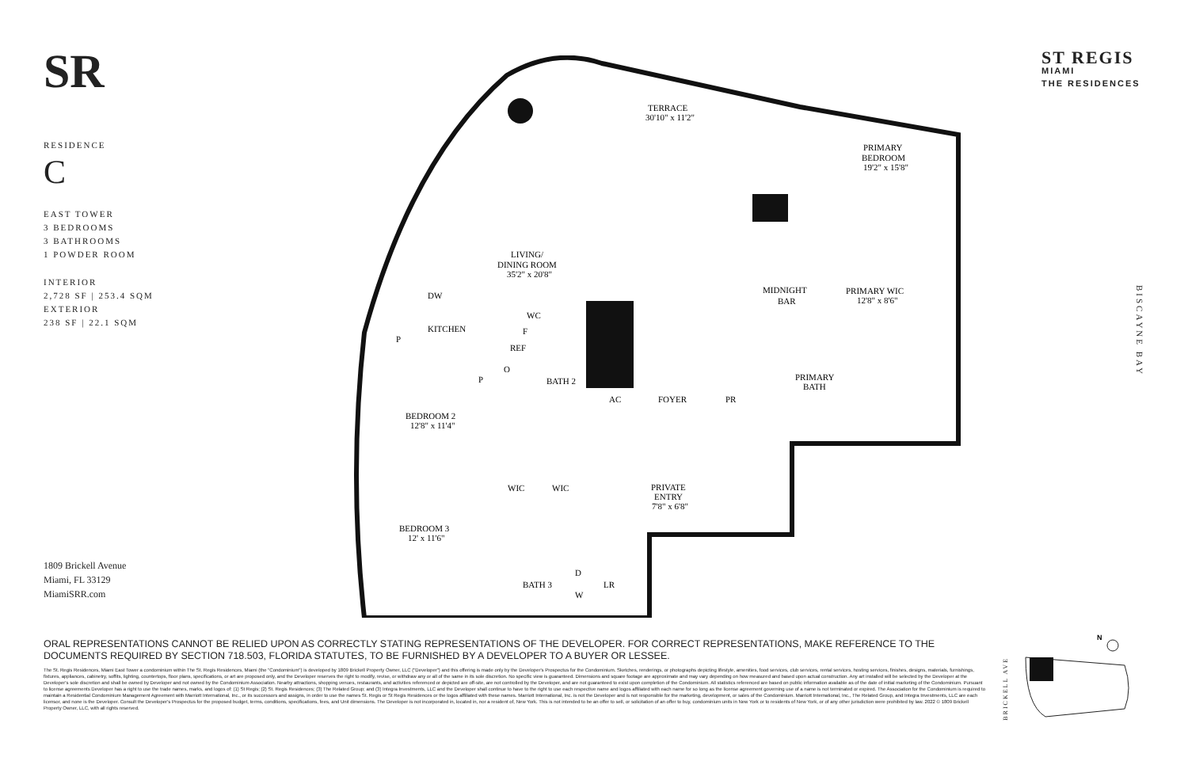SR
RESIDENCE
C
EAST TOWER
3 BEDROOMS
3 BATHROOMS
1 POWDER ROOM
INTERIOR
2,728 SF | 253.4 SQM
EXTERIOR
238 SF | 22.1 SQM
1809 Brickell Avenue
Miami, FL 33129
MiamiSRR.com
ST REGIS
MIAMI
THE RESIDENCES
TERRACE
30'10" x 11'2"
PRIMARY
BEDROOM
19'2" x 15'8"
LIVING/
DINING ROOM
35'2" x 20'8"
MIDNIGHT
BAR
PRIMARY WIC
12'8" x 8'6"
DW
KITCHEN
WC
F
REF
O
P
P
BATH 2
AC
FOYER
PR
PRIMARY
BATH
BEDROOM 2
12'8" x 11'4"
WIC
WIC
PRIVATE
ENTRY
7'8" x 6'8"
BEDROOM 3
12' x 11'6"
D
W
LR
BATH 3
BISCAYNE BAY
BRICKELL AVE
N
ORAL REPRESENTATIONS CANNOT BE RELIED UPON AS CORRECTLY STATING REPRESENTATIONS OF THE DEVELOPER. FOR CORRECT REPRESENTATIONS, MAKE REFERENCE TO THE DOCUMENTS REQUIRED BY SECTION 718.503, FLORIDA STATUTES, TO BE FURNISHED BY A DEVELOPER TO A BUYER OR LESSEE.
The St. Regis Residences, Miami East Tower a condominium within The St. Regis Residences, Miami (the "Condominium") is developed by 1809 Brickell Property Owner, LLC ("Developer") and this offering is made only by the Developer's Prospectus for the Condominium. Sketches, renderings, or photographs depicting lifestyle, amenities, food services, club services, rental services, hosting services, finishes, designs, materials, furnishings, fixtures, appliances, cabinetry, soffits, lighting, countertops, floor plans, specifications, or art are proposed only, and the Developer reserves the right to modify, revise, or withdraw any or all of the same in its sole discretion. No specific view is guaranteed. Dimensions and square footage are approximate and may vary depending on how measured and based upon actual construction. Any art installed will be selected by the Developer at the Developer's sole discretion and shall be owned by Developer and not owned by the Condominium Association. Nearby attractions, shopping venues, restaurants, and activities referenced or depicted are off-site, are not controlled by the Developer, and are not guaranteed to exist upon completion of the Condominium. All statistics referenced are based on public information available as of the date of initial marketing of the Condominium. Pursuant to license agreements Developer has a right to use the trade names, marks, and logos of: (1) St Regis; (2) St. Regis Residences; (3) The Related Group; and (3) Integra Investments, LLC and the Developer shall continue to have to the right to use each respective name and logos affiliated with each name for so long as the license agreement governing use of a name is not terminated or expired. The Association for the Condominium is required to maintain a Residential Condominium Management Agreement with Marriott International, Inc., or its successors and assigns, in order to use the names St. Regis or St Regis Residences or the logos affiliated with these names. Marriott International, Inc. is not the Developer and is not responsible for the marketing, development, or sales of the Condominium. Marriott International, Inc., The Related Group, and Integra Investments, LLC are each licensor, and none is the Developer. Consult the Developer's Prospectus for the proposed budget, terms, conditions, specifications, fees, and Unit dimensions. The Developer is not incorporated in, located in, nor a resident of, New York. This is not intended to be an offer to sell, or solicitation of an offer to buy, condominium units in New York or to residents of New York, or of any other jurisdiction were prohibited by law. 2022 © 1809 Brickell Property Owner, LLC, with all rights reserved.